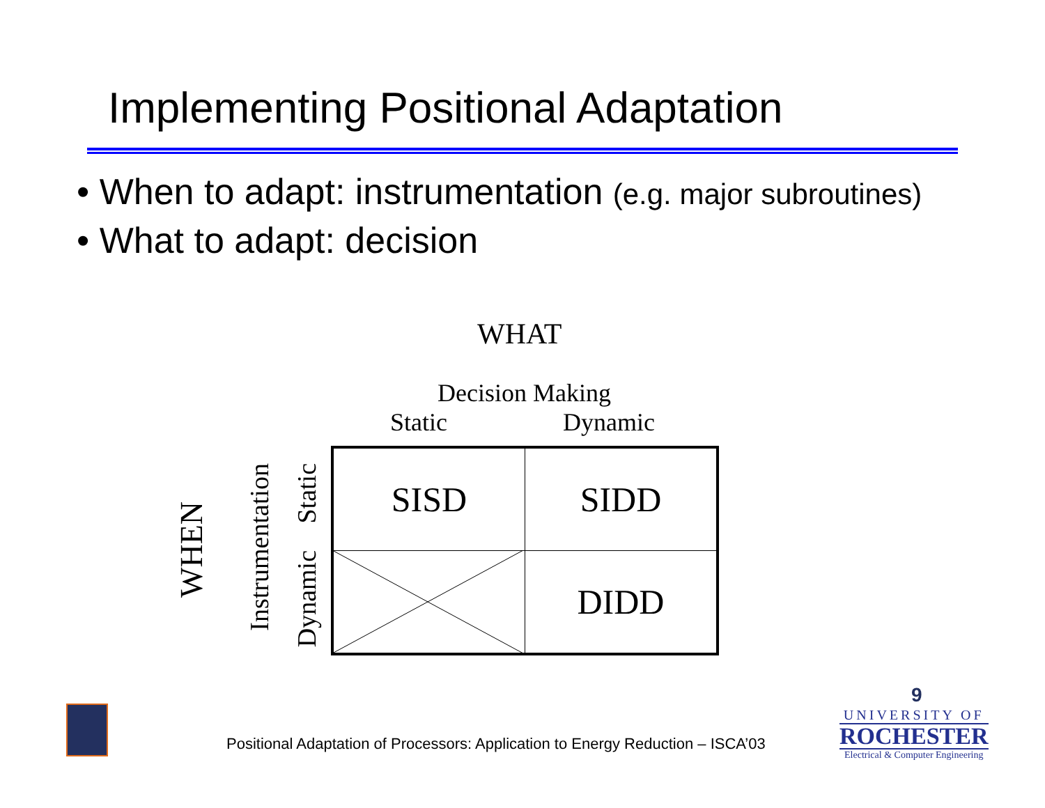Implementing Positional Adaptation
• When to adapt: instrumentation (e.g. major subroutines)
• What to adapt: decision
WHAT
Decision Making
Static Dynamic
WHEN
Instrumentation
Static
Dynamic
| SISD | SIDD |
| | DIDD |
Positional Adaptation of Processors: Application to Energy Reduction – ISCA’03
9
UNIVERSITY OF
ROCHESTER
Electrical & Computer Engineering